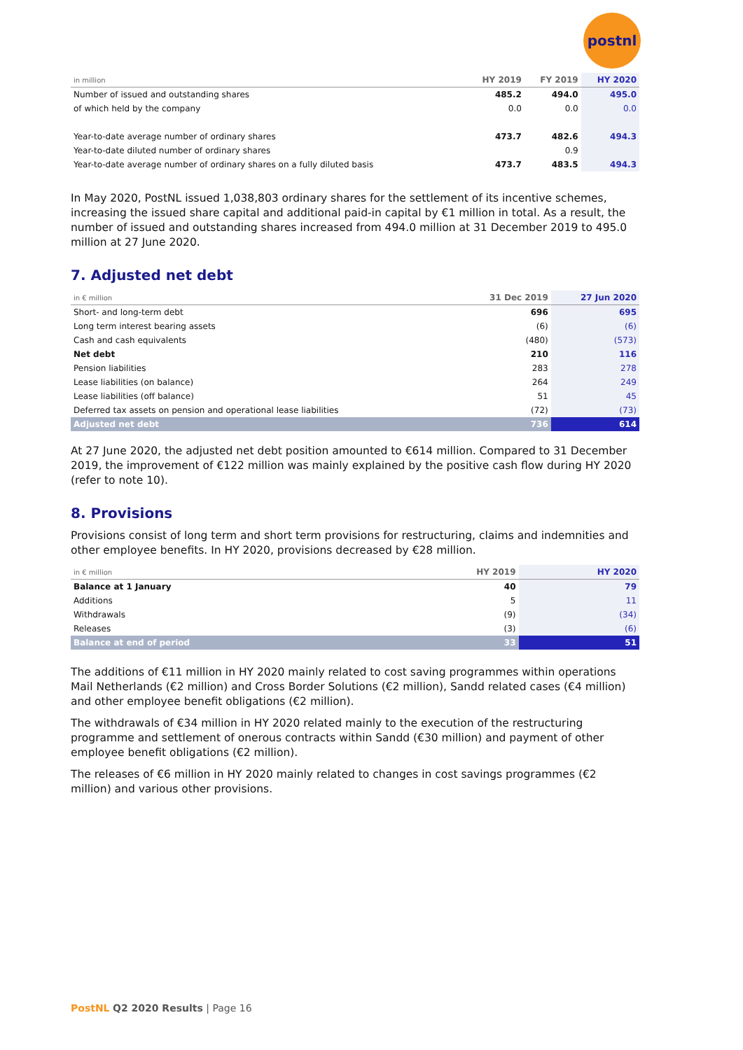postnl
| in million | HY 2019 | FY 2019 | HY 2020 |
| --- | --- | --- | --- |
| Number of issued and outstanding shares | 485.2 | 494.0 | 495.0 |
| of which held by the company | 0.0 | 0.0 | 0.0 |
| Year-to-date average number of ordinary shares | 473.7 | 482.6 | 494.3 |
| Year-to-date diluted number of ordinary shares | | 0.9 | |
| Year-to-date average number of ordinary shares on a fully diluted basis | 473.7 | 483.5 | 494.3 |
In May 2020, PostNL issued 1,038,803 ordinary shares for the settlement of its incentive schemes, increasing the issued share capital and additional paid-in capital by €1 million in total. As a result, the number of issued and outstanding shares increased from 494.0 million at 31 December 2019 to 495.0 million at 27 June 2020.
7. Adjusted net debt
| in € million | 31 Dec 2019 | 27 Jun 2020 |
| --- | --- | --- |
| Short- and long-term debt | 696 | 695 |
| Long term interest bearing assets | (6) | (6) |
| Cash and cash equivalents | (480) | (573) |
| Net debt | 210 | 116 |
| Pension liabilities | 283 | 278 |
| Lease liabilities (on balance) | 264 | 249 |
| Lease liabilities (off balance) | 51 | 45 |
| Deferred tax assets on pension and operational lease liabilities | (72) | (73) |
| Adjusted net debt | 736 | 614 |
At 27 June 2020, the adjusted net debt position amounted to €614 million. Compared to 31 December 2019, the improvement of €122 million was mainly explained by the positive cash flow during HY 2020 (refer to note 10).
8. Provisions
Provisions consist of long term and short term provisions for restructuring, claims and indemnities and other employee benefits. In HY 2020, provisions decreased by €28 million.
| in € million | HY 2019 | HY 2020 |
| --- | --- | --- |
| Balance at 1 January | 40 | 79 |
| Additions | 5 | 11 |
| Withdrawals | (9) | (34) |
| Releases | (3) | (6) |
| Balance at end of period | 33 | 51 |
The additions of €11 million in HY 2020 mainly related to cost saving programmes within operations Mail Netherlands (€2 million) and Cross Border Solutions (€2 million), Sandd related cases (€4 million) and other employee benefit obligations (€2 million).
The withdrawals of €34 million in HY 2020 related mainly to the execution of the restructuring programme and settlement of onerous contracts within Sandd (€30 million) and payment of other employee benefit obligations (€2 million).
The releases of €6 million in HY 2020 mainly related to changes in cost savings programmes (€2 million) and various other provisions.
PostNL Q2 2020 Results | Page 16